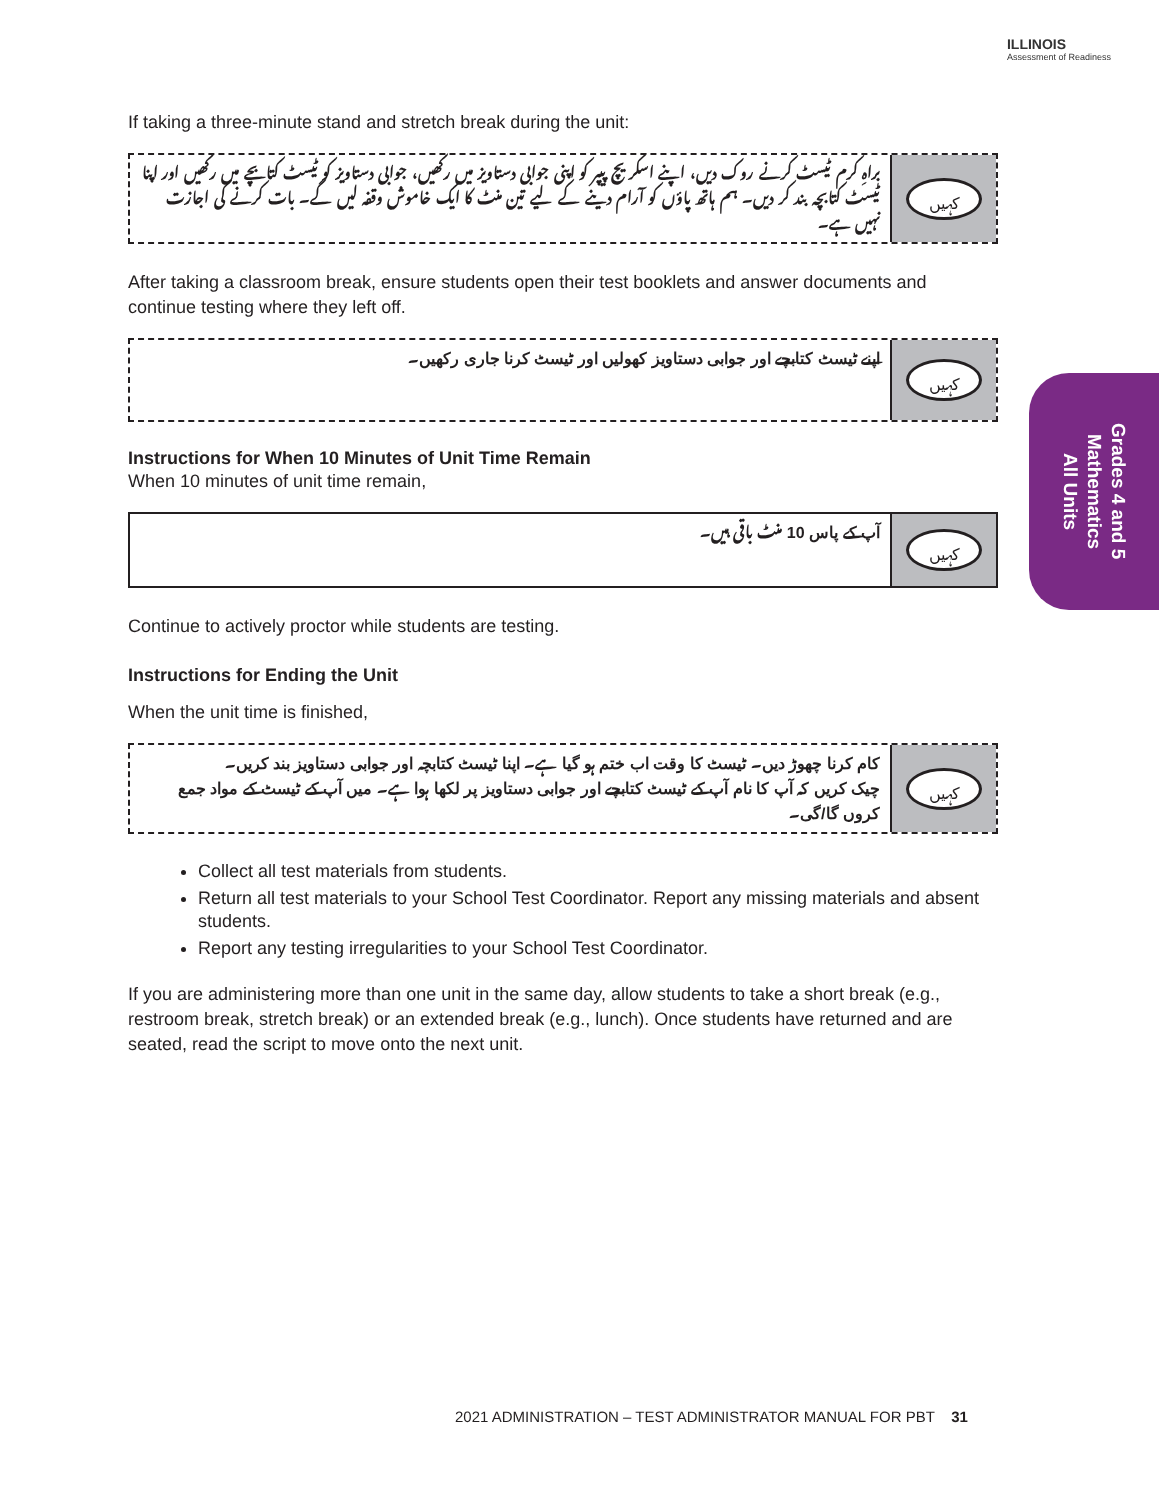ILLINOIS
Assessment of Readiness
Grades 4 and 5
Mathematics
All Units
If taking a three-minute stand and stretch break during the unit:
براہِ کرم ٹیسٹ کرنے روک دیں، اپنے اسکریچ پیپر کو اپنی جوابی دستاویز میں رکھیں، جوابی دستاویز کو ٹیسٹ کتابچے میں رکھیں اور اپنا ٹیسٹ کتابچہ بند کر دیں۔ ہم ہاتھ پاؤں کو آرام دینے کے لیے تین منٹ کا ایک خاموش وقفہ لیں گے۔ بات کرنے کی اجازت نہیں ہے۔
کہیں
After taking a classroom break, ensure students open their test booklets and answer documents and continue testing where they left off.
اپنے ٹیسٹ کتابچے اور جوابی دستاویز کھولیں اور ٹیسٹ کرنا جاری رکھیں۔
کہیں
Instructions for When 10 Minutes of Unit Time Remain
When 10 minutes of unit time remain,
آپ کے پاس 10 منٹ باقی ہیں۔
کہیں
Continue to actively proctor while students are testing.
Instructions for Ending the Unit
When the unit time is finished,
کام کرنا چھوڑ دیں۔ ٹیسٹ کا وقت اب ختم ہو گیا ہے۔ اپنا ٹیسٹ کتابچہ اور جوابی دستاویز بند کریں۔
چیک کریں کہ آپ کا نام آپ کے ٹیسٹ کتابچے اور جوابی دستاویز پر لکھا ہوا ہے۔ میں آپ کے ٹیسٹ کے مواد جمع کروں گا/گی۔
کہیں
Collect all test materials from students.
Return all test materials to your School Test Coordinator. Report any missing materials and absent students.
Report any testing irregularities to your School Test Coordinator.
If you are administering more than one unit in the same day, allow students to take a short break (e.g., restroom break, stretch break) or an extended break (e.g., lunch). Once students have returned and are seated, read the script to move onto the next unit.
2021 ADMINISTRATION – TEST ADMINISTRATOR MANUAL FOR PBT 31